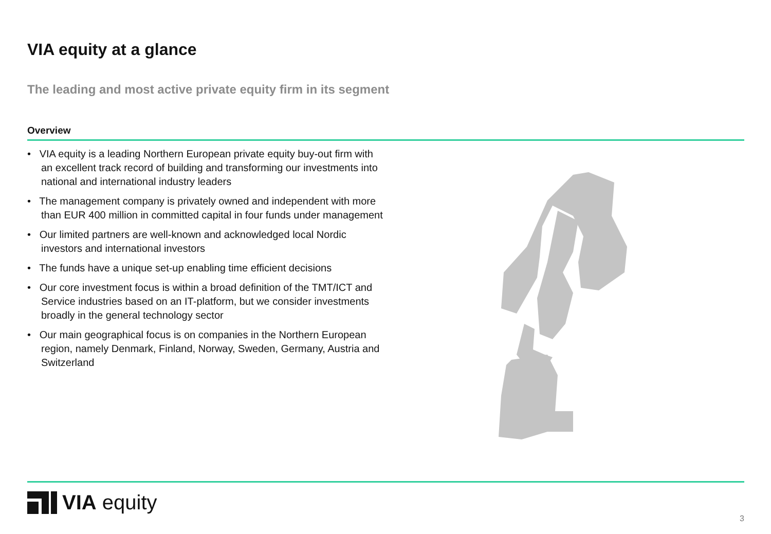VIA equity at a glance
The leading and most active private equity firm in its segment
Overview
• VIA equity is a leading Northern European private equity buy-out firm with an excellent track record of building and transforming our investments into national and international industry leaders
• The management company is privately owned and independent with more than EUR 400 million in committed capital in four funds under management
• Our limited partners are well-known and acknowledged local Nordic investors and international investors
• The funds have a unique set-up enabling time efficient decisions
• Our core investment focus is within a broad definition of the TMT/ICT and Service industries based on an IT-platform, but we consider investments broadly in the general technology sector
• Our main geographical focus is on companies in the Northern European region, namely Denmark, Finland, Norway, Sweden, Germany, Austria and Switzerland
VIA equity
3